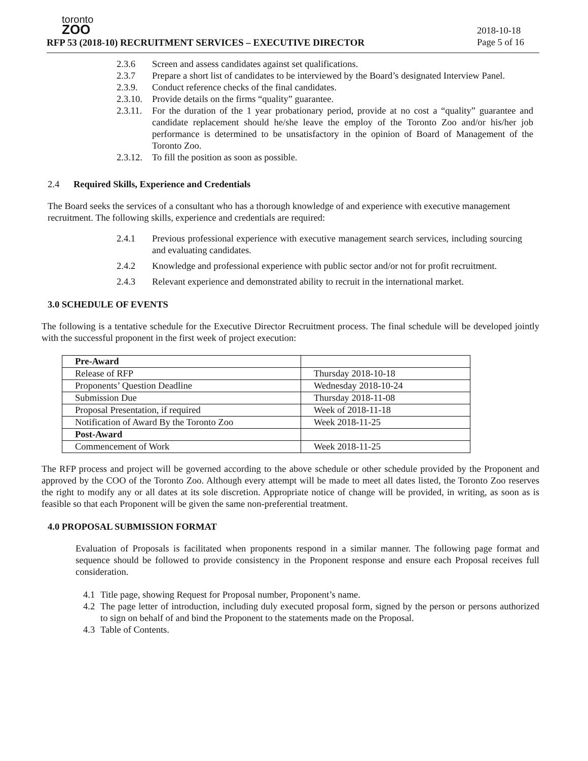toronto
ZOO
RFP 53 (2018-10) RECRUITMENT SERVICES – EXECUTIVE DIRECTOR
2018-10-18
Page 5 of 16
2.3.6 Screen and assess candidates against set qualifications.
2.3.7 Prepare a short list of candidates to be interviewed by the Board’s designated Interview Panel.
2.3.9. Conduct reference checks of the final candidates.
2.3.10. Provide details on the firms “quality” guarantee.
2.3.11. For the duration of the 1 year probationary period, provide at no cost a “quality” guarantee and candidate replacement should he/she leave the employ of the Toronto Zoo and/or his/her job performance is determined to be unsatisfactory in the opinion of Board of Management of the Toronto Zoo.
2.3.12. To fill the position as soon as possible.
2.4 Required Skills, Experience and Credentials
The Board seeks the services of a consultant who has a thorough knowledge of and experience with executive management recruitment. The following skills, experience and credentials are required:
2.4.1 Previous professional experience with executive management search services, including sourcing and evaluating candidates.
2.4.2 Knowledge and professional experience with public sector and/or not for profit recruitment.
2.4.3 Relevant experience and demonstrated ability to recruit in the international market.
3.0 SCHEDULE OF EVENTS
The following is a tentative schedule for the Executive Director Recruitment process. The final schedule will be developed jointly with the successful proponent in the first week of project execution:
| Pre-Award | |
| Release of RFP | Thursday 2018-10-18 |
| Proponents’ Question Deadline | Wednesday 2018-10-24 |
| Submission Due | Thursday 2018-11-08 |
| Proposal Presentation, if required | Week of 2018-11-18 |
| Notification of Award By the Toronto Zoo | Week 2018-11-25 |
| Post-Award | |
| Commencement of Work | Week 2018-11-25 |
The RFP process and project will be governed according to the above schedule or other schedule provided by the Proponent and approved by the COO of the Toronto Zoo. Although every attempt will be made to meet all dates listed, the Toronto Zoo reserves the right to modify any or all dates at its sole discretion. Appropriate notice of change will be provided, in writing, as soon as is feasible so that each Proponent will be given the same non-preferential treatment.
4.0 PROPOSAL SUBMISSION FORMAT
Evaluation of Proposals is facilitated when proponents respond in a similar manner. The following page format and sequence should be followed to provide consistency in the Proponent response and ensure each Proposal receives full consideration.
4.1 Title page, showing Request for Proposal number, Proponent’s name.
4.2 The page letter of introduction, including duly executed proposal form, signed by the person or persons authorized to sign on behalf of and bind the Proponent to the statements made on the Proposal.
4.3 Table of Contents.